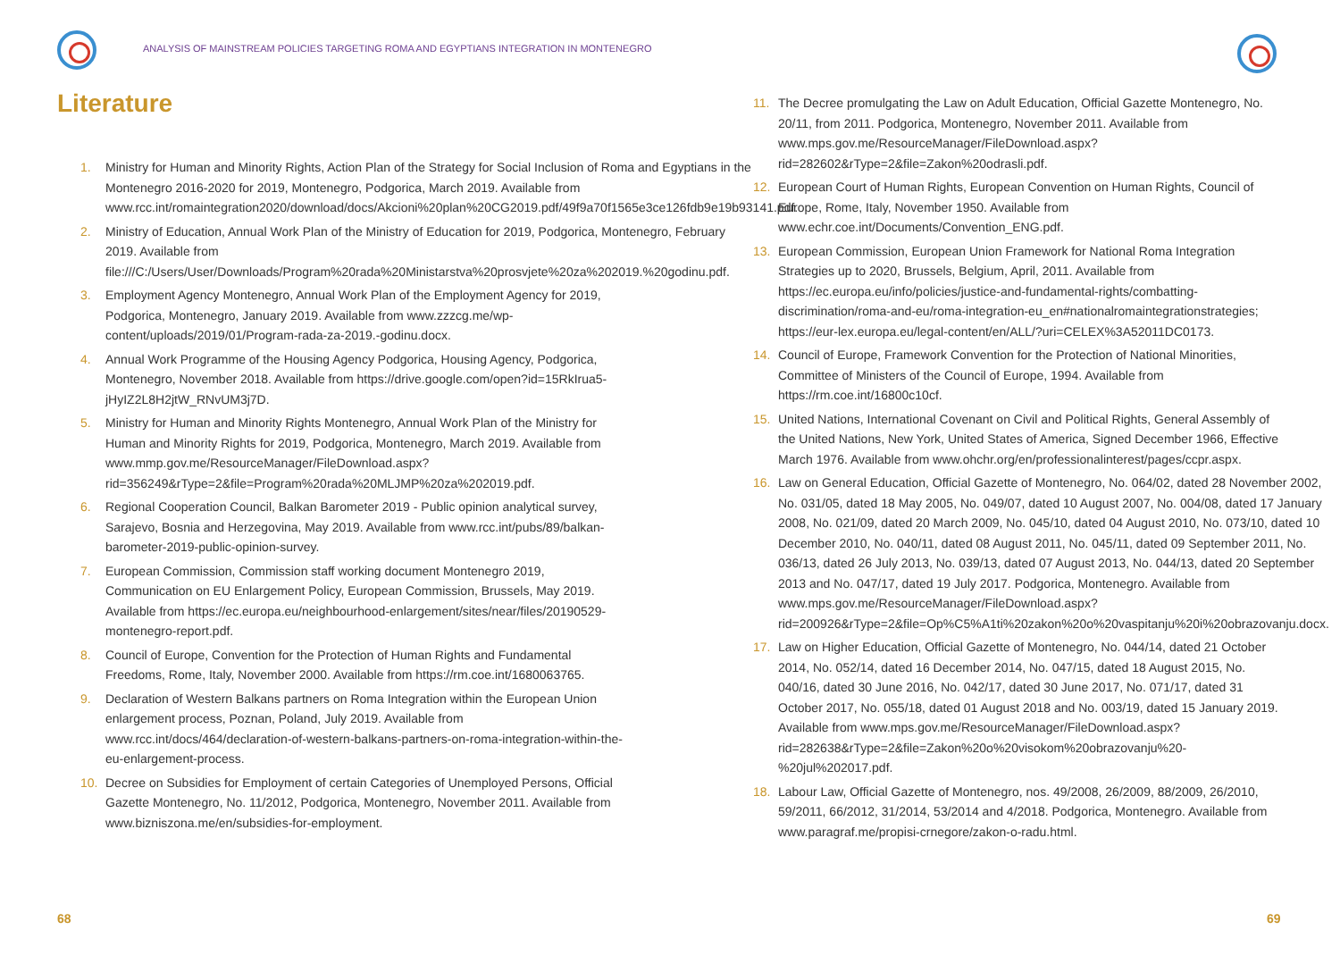ANALYSIS OF MAINSTREAM POLICIES TARGETING ROMA AND EGYPTIANS INTEGRATION IN MONTENEGRO
Literature
1. Ministry for Human and Minority Rights, Action Plan of the Strategy for Social Inclusion of Roma and Egyptians in the Montenegro 2016-2020 for 2019, Montenegro, Podgorica, March 2019. Available from www.rcc.int/romaintegration2020/download/docs/Akcioni%20plan%20CG2019.pdf/49f9a70f1565e3ce126fdb9e19b93141.pdf.
2. Ministry of Education, Annual Work Plan of the Ministry of Education for 2019, Podgorica, Montenegro, February 2019. Available from file:///C:/Users/User/Downloads/Program%20rada%20Ministarstva%20prosvjete%20za%202019.%20godinu.pdf.
3. Employment Agency Montenegro, Annual Work Plan of the Employment Agency for 2019, Podgorica, Montenegro, January 2019. Available from www.zzzcg.me/wp-content/uploads/2019/01/Program-rada-za-2019.-godinu.docx.
4. Annual Work Programme of the Housing Agency Podgorica, Housing Agency, Podgorica, Montenegro, November 2018. Available from https://drive.google.com/open?id=15RkIrua5-jHyIZ2L8H2jtW_RNvUM3j7D.
5. Ministry for Human and Minority Rights Montenegro, Annual Work Plan of the Ministry for Human and Minority Rights for 2019, Podgorica, Montenegro, March 2019. Available from www.mmp.gov.me/ResourceManager/FileDownload.aspx?rid=356249&rType=2&file=Program%20rada%20MLJMP%20za%202019.pdf.
6. Regional Cooperation Council, Balkan Barometer 2019 - Public opinion analytical survey, Sarajevo, Bosnia and Herzegovina, May 2019. Available from www.rcc.int/pubs/89/balkan-barometer-2019-public-opinion-survey.
7. European Commission, Commission staff working document Montenegro 2019, Communication on EU Enlargement Policy, European Commission, Brussels, May 2019. Available from https://ec.europa.eu/neighbourhood-enlargement/sites/near/files/20190529-montenegro-report.pdf.
8. Council of Europe, Convention for the Protection of Human Rights and Fundamental Freedoms, Rome, Italy, November 2000. Available from https://rm.coe.int/1680063765.
9. Declaration of Western Balkans partners on Roma Integration within the European Union enlargement process, Poznan, Poland, July 2019. Available from www.rcc.int/docs/464/declaration-of-western-balkans-partners-on-roma-integration-within-the-eu-enlargement-process.
10. Decree on Subsidies for Employment of certain Categories of Unemployed Persons, Official Gazette Montenegro, No. 11/2012, Podgorica, Montenegro, November 2011. Available from www.bizniszona.me/en/subsidies-for-employment.
11. The Decree promulgating the Law on Adult Education, Official Gazette Montenegro, No. 20/11, from 2011. Podgorica, Montenegro, November 2011. Available from www.mps.gov.me/ResourceManager/FileDownload.aspx?rid=282602&rType=2&file=Zakon%20odrasli.pdf.
12. European Court of Human Rights, European Convention on Human Rights, Council of Europe, Rome, Italy, November 1950. Available from www.echr.coe.int/Documents/Convention_ENG.pdf.
13. European Commission, European Union Framework for National Roma Integration Strategies up to 2020, Brussels, Belgium, April, 2011. Available from https://ec.europa.eu/info/policies/justice-and-fundamental-rights/combatting-discrimination/roma-and-eu/roma-integration-eu_en#nationalromaintegrationstrategies; https://eur-lex.europa.eu/legal-content/en/ALL/?uri=CELEX%3A52011DC0173.
14. Council of Europe, Framework Convention for the Protection of National Minorities, Committee of Ministers of the Council of Europe, 1994. Available from https://rm.coe.int/16800c10cf.
15. United Nations, International Covenant on Civil and Political Rights, General Assembly of the United Nations, New York, United States of America, Signed December 1966, Effective March 1976. Available from www.ohchr.org/en/professionalinterest/pages/ccpr.aspx.
16. Law on General Education, Official Gazette of Montenegro, No. 064/02, dated 28 November 2002, No. 031/05, dated 18 May 2005, No. 049/07, dated 10 August 2007, No. 004/08, dated 17 January 2008, No. 021/09, dated 20 March 2009, No. 045/10, dated 04 August 2010, No. 073/10, dated 10 December 2010, No. 040/11, dated 08 August 2011, No. 045/11, dated 09 September 2011, No. 036/13, dated 26 July 2013, No. 039/13, dated 07 August 2013, No. 044/13, dated 20 September 2013 and No. 047/17, dated 19 July 2017. Podgorica, Montenegro. Available from www.mps.gov.me/ResourceManager/FileDownload.aspx?rid=200926&rType=2&file=Op%C5%A1ti%20zakon%20o%20vaspitanju%20i%20obrazovanju.docx.
17. Law on Higher Education, Official Gazette of Montenegro, No. 044/14, dated 21 October 2014, No. 052/14, dated 16 December 2014, No. 047/15, dated 18 August 2015, No. 040/16, dated 30 June 2016, No. 042/17, dated 30 June 2017, No. 071/17, dated 31 October 2017, No. 055/18, dated 01 August 2018 and No. 003/19, dated 15 January 2019. Available from www.mps.gov.me/ResourceManager/FileDownload.aspx?rid=282638&rType=2&file=Zakon%20o%20visokom%20obrazovanju%20-%20jul%202017.pdf.
18. Labour Law, Official Gazette of Montenegro, nos. 49/2008, 26/2009, 88/2009, 26/2010, 59/2011, 66/2012, 31/2014, 53/2014 and 4/2018. Podgorica, Montenegro. Available from www.paragraf.me/propisi-crnegore/zakon-o-radu.html.
68 69